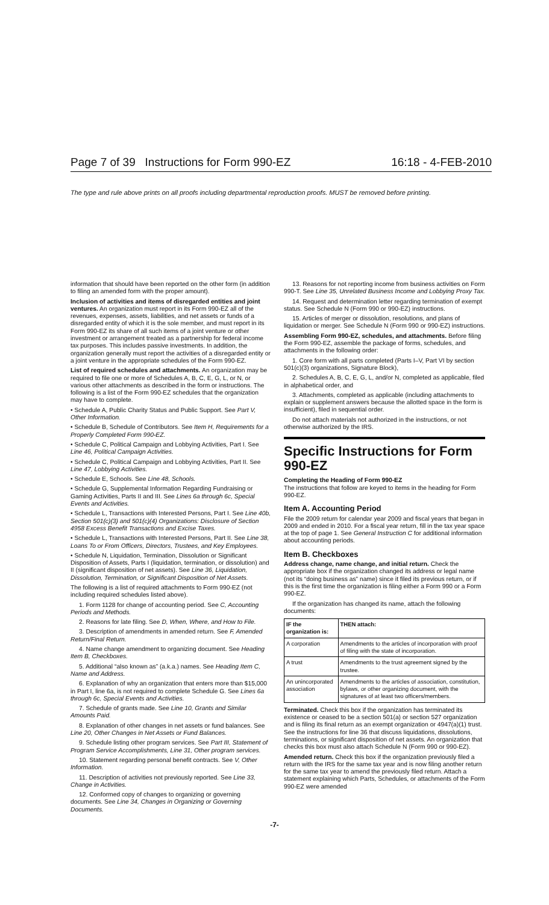Page 7 of 39 Instructions for Form 990-EZ 16:18 - 4-FEB-2010
The type and rule above prints on all proofs including departmental reproduction proofs. MUST be removed before printing.
information that should have been reported on the other form (in addition to filing an amended form with the proper amount).
Inclusion of activities and items of disregarded entities and joint ventures. An organization must report in its Form 990-EZ all of the revenues, expenses, assets, liabilities, and net assets or funds of a disregarded entity of which it is the sole member, and must report in its Form 990-EZ its share of all such items of a joint venture or other investment or arrangement treated as a partnership for federal income tax purposes. This includes passive investments. In addition, the organization generally must report the activities of a disregarded entity or a joint venture in the appropriate schedules of the Form 990-EZ.
List of required schedules and attachments. An organization may be required to file one or more of Schedules A, B, C, E, G, L, or N, or various other attachments as described in the form or instructions. The following is a list of the Form 990-EZ schedules that the organization may have to complete.
• Schedule A, Public Charity Status and Public Support. See Part V, Other Information.
• Schedule B, Schedule of Contributors. See Item H, Requirements for a Properly Completed Form 990-EZ.
• Schedule C, Political Campaign and Lobbying Activities, Part I. See Line 46, Political Campaign Activities.
• Schedule C, Political Campaign and Lobbying Activities, Part II. See Line 47, Lobbying Activities.
• Schedule E, Schools. See Line 48, Schools.
• Schedule G, Supplemental Information Regarding Fundraising or Gaming Activities, Parts II and III. See Lines 6a through 6c, Special Events and Activities.
• Schedule L, Transactions with Interested Persons, Part I. See Line 40b, Section 501(c)(3) and 501(c)(4) Organizations: Disclosure of Section 4958 Excess Benefit Transactions and Excise Taxes.
• Schedule L, Transactions with Interested Persons, Part II. See Line 38, Loans To or From Officers, Directors, Trustees, and Key Employees.
• Schedule N, Liquidation, Termination, Dissolution or Significant Disposition of Assets, Parts I (liquidation, termination, or dissolution) and II (significant disposition of net assets). See Line 36, Liquidation, Dissolution, Termination, or Significant Disposition of Net Assets.
The following is a list of required attachments to Form 990-EZ (not including required schedules listed above).
1. Form 1128 for change of accounting period. See C, Accounting Periods and Methods.
2. Reasons for late filing. See D, When, Where, and How to File.
3. Description of amendments in amended return. See F, Amended Return/Final Return.
4. Name change amendment to organizing document. See Heading Item B, Checkboxes.
5. Additional “also known as” (a.k.a.) names. See Heading Item C, Name and Address.
6. Explanation of why an organization that enters more than $15,000 in Part I, line 6a, is not required to complete Schedule G. See Lines 6a through 6c, Special Events and Activities.
7. Schedule of grants made. See Line 10, Grants and Similar Amounts Paid.
8. Explanation of other changes in net assets or fund balances. See Line 20, Other Changes in Net Assets or Fund Balances.
9. Schedule listing other program services. See Part III, Statement of Program Service Accomplishments, Line 31, Other program services.
10. Statement regarding personal benefit contracts. See V, Other Information.
11. Description of activities not previously reported. See Line 33, Change in Activities.
12. Conformed copy of changes to organizing or governing documents. See Line 34, Changes in Organizing or Governing Documents.
13. Reasons for not reporting income from business activities on Form 990-T. See Line 35, Unrelated Business Income and Lobbying Proxy Tax.
14. Request and determination letter regarding termination of exempt status. See Schedule N (Form 990 or 990-EZ) instructions.
15. Articles of merger or dissolution, resolutions, and plans of liquidation or merger. See Schedule N (Form 990 or 990-EZ) instructions.
Assembling Form 990-EZ, schedules, and attachments. Before filing the Form 990-EZ, assemble the package of forms, schedules, and attachments in the following order:
1. Core form with all parts completed (Parts I–V, Part VI by section 501(c)(3) organizations, Signature Block),
2. Schedules A, B, C, E, G, L, and/or N, completed as applicable, filed in alphabetical order, and
3. Attachments, completed as applicable (including attachments to explain or supplement answers because the allotted space in the form is insufficient), filed in sequential order.
Do not attach materials not authorized in the instructions, or not otherwise authorized by the IRS.
Specific Instructions for Form 990-EZ
Completing the Heading of Form 990-EZ
The instructions that follow are keyed to items in the heading for Form 990-EZ.
Item A. Accounting Period
File the 2009 return for calendar year 2009 and fiscal years that began in 2009 and ended in 2010. For a fiscal year return, fill in the tax year space at the top of page 1. See General Instruction C for additional information about accounting periods.
Item B. Checkboxes
Address change, name change, and initial return. Check the appropriate box if the organization changed its address or legal name (not its “doing business as” name) since it filed its previous return, or if this is the first time the organization is filing either a Form 990 or a Form 990-EZ.
If the organization has changed its name, attach the following documents:
| IF the organization is: | THEN attach: |
| --- | --- |
| A corporation | Amendments to the articles of incorporation with proof of filing with the state of incorporation. |
| A trust | Amendments to the trust agreement signed by the trustee. |
| An unincorporated association | Amendments to the articles of association, constitution, bylaws, or other organizing document, with the signatures of at least two officers/members. |
Terminated. Check this box if the organization has terminated its existence or ceased to be a section 501(a) or section 527 organization and is filing its final return as an exempt organization or 4947(a)(1) trust. See the instructions for line 36 that discuss liquidations, dissolutions, terminations, or significant disposition of net assets. An organization that checks this box must also attach Schedule N (Form 990 or 990-EZ).
Amended return. Check this box if the organization previously filed a return with the IRS for the same tax year and is now filing another return for the same tax year to amend the previously filed return. Attach a statement explaining which Parts, Schedules, or attachments of the Form 990-EZ were amended
-7-